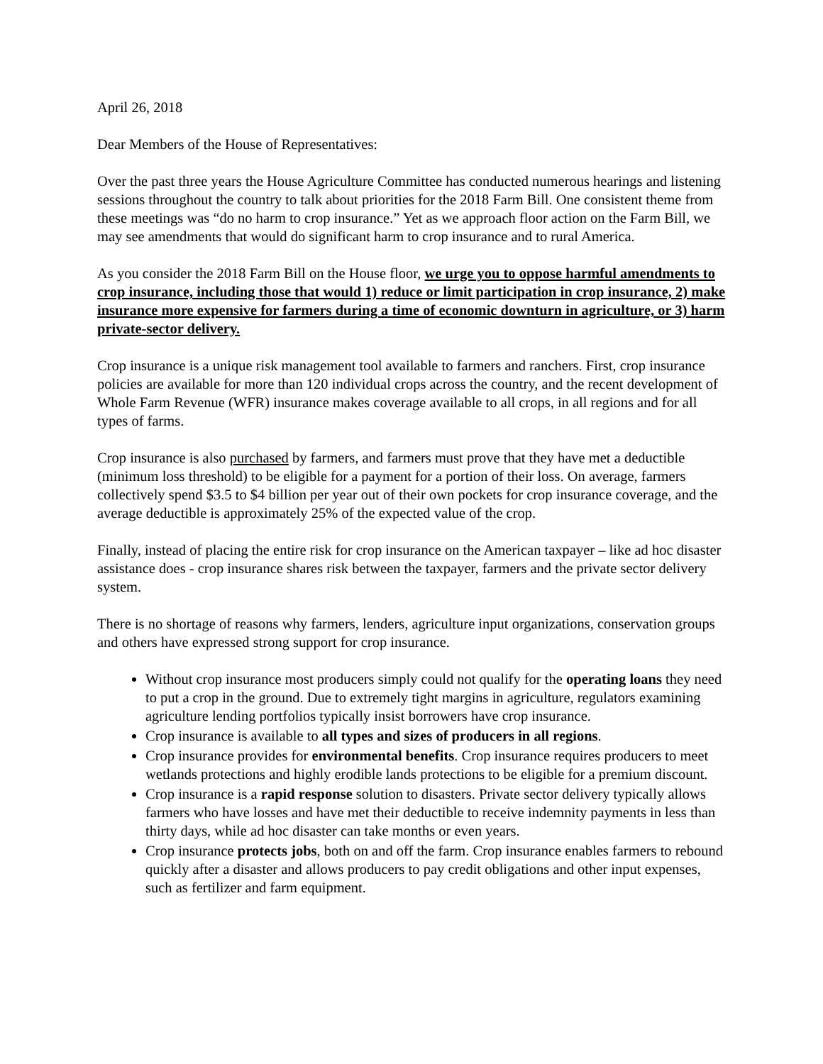April 26, 2018
Dear Members of the House of Representatives:
Over the past three years the House Agriculture Committee has conducted numerous hearings and listening sessions throughout the country to talk about priorities for the 2018 Farm Bill. One consistent theme from these meetings was “do no harm to crop insurance.” Yet as we approach floor action on the Farm Bill, we may see amendments that would do significant harm to crop insurance and to rural America.
As you consider the 2018 Farm Bill on the House floor, we urge you to oppose harmful amendments to crop insurance, including those that would 1) reduce or limit participation in crop insurance, 2) make insurance more expensive for farmers during a time of economic downturn in agriculture, or 3) harm private-sector delivery.
Crop insurance is a unique risk management tool available to farmers and ranchers. First, crop insurance policies are available for more than 120 individual crops across the country, and the recent development of Whole Farm Revenue (WFR) insurance makes coverage available to all crops, in all regions and for all types of farms.
Crop insurance is also purchased by farmers, and farmers must prove that they have met a deductible (minimum loss threshold) to be eligible for a payment for a portion of their loss. On average, farmers collectively spend $3.5 to $4 billion per year out of their own pockets for crop insurance coverage, and the average deductible is approximately 25% of the expected value of the crop.
Finally, instead of placing the entire risk for crop insurance on the American taxpayer – like ad hoc disaster assistance does - crop insurance shares risk between the taxpayer, farmers and the private sector delivery system.
There is no shortage of reasons why farmers, lenders, agriculture input organizations, conservation groups and others have expressed strong support for crop insurance.
Without crop insurance most producers simply could not qualify for the operating loans they need to put a crop in the ground. Due to extremely tight margins in agriculture, regulators examining agriculture lending portfolios typically insist borrowers have crop insurance.
Crop insurance is available to all types and sizes of producers in all regions.
Crop insurance provides for environmental benefits. Crop insurance requires producers to meet wetlands protections and highly erodible lands protections to be eligible for a premium discount.
Crop insurance is a rapid response solution to disasters. Private sector delivery typically allows farmers who have losses and have met their deductible to receive indemnity payments in less than thirty days, while ad hoc disaster can take months or even years.
Crop insurance protects jobs, both on and off the farm. Crop insurance enables farmers to rebound quickly after a disaster and allows producers to pay credit obligations and other input expenses, such as fertilizer and farm equipment.